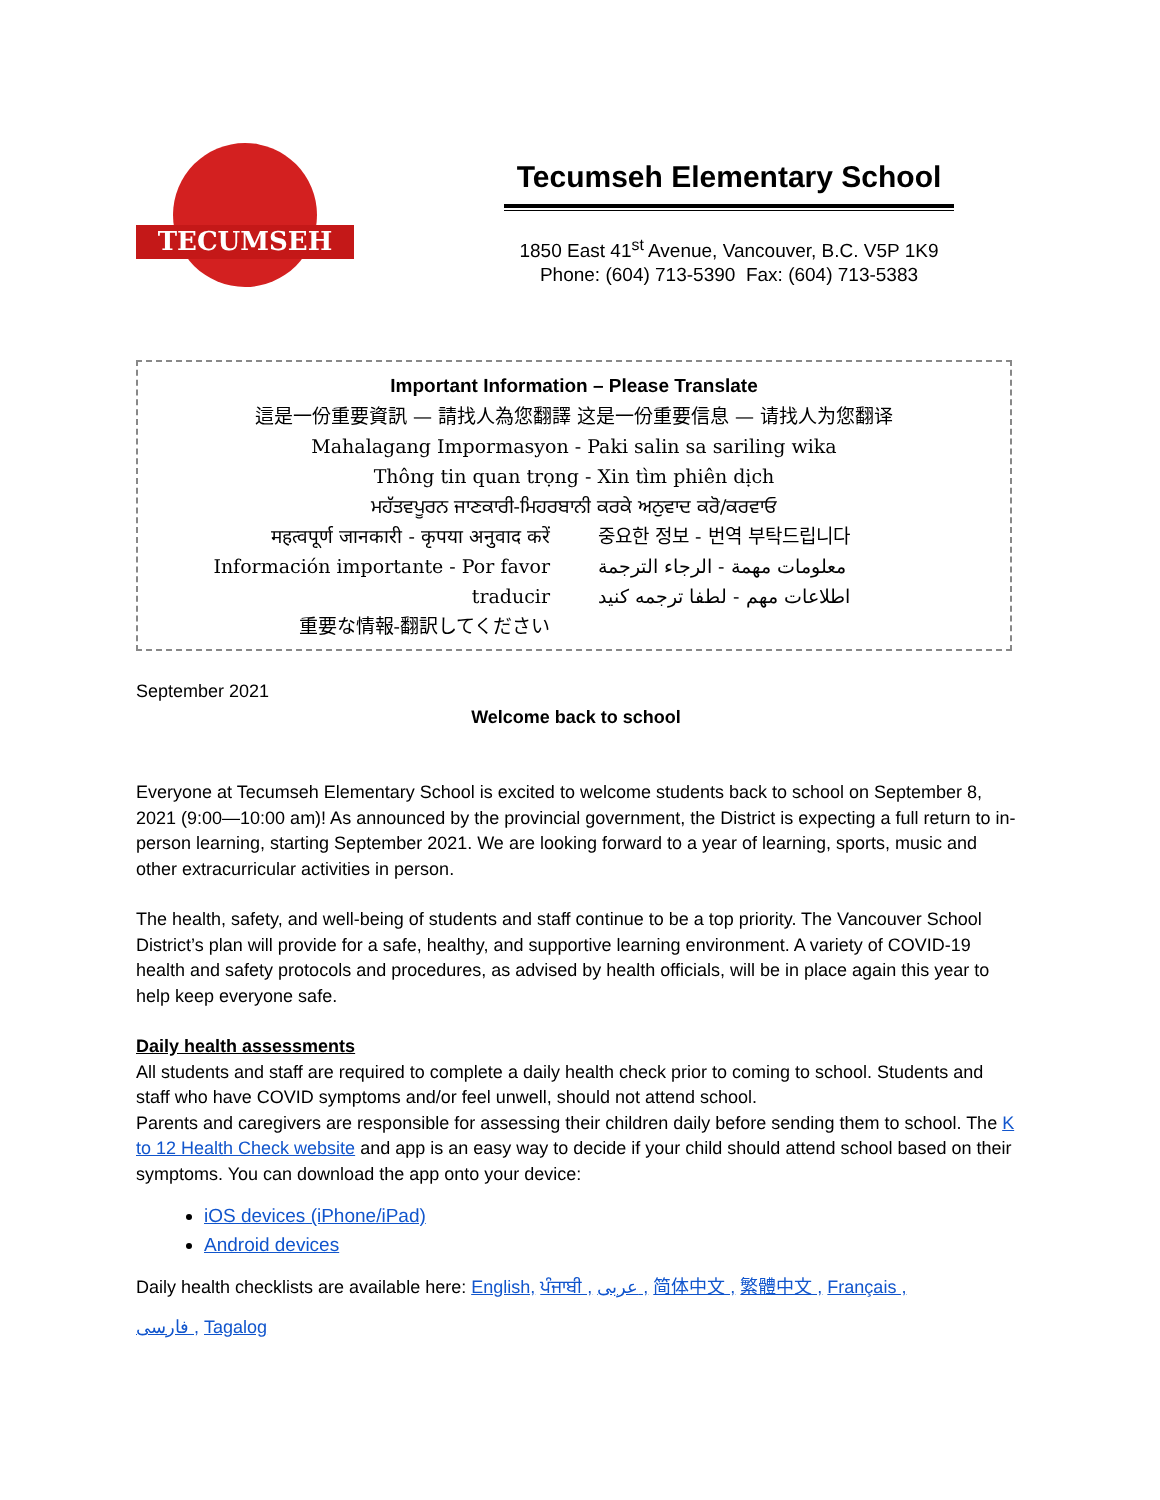TECUMSEH
Tecumseh Elementary School
1850 East 41<sup>st</sup> Avenue, Vancouver, B.C. V5P 1K9
Phone: (604) 713-5390 Fax: (604) 713-5383
Important Information – Please Translate
這是一份重要資訊 — 請找人為您翻譯 这是一份重要信息 — 请找人为您翻译
Mahalagang Impormasyon - Paki salin sa sariling wika
Thông tin quan trọng - Xin tìm phiên dịch
ਮਹੱਤਵਪੂਰਨ ਜਾਣਕਾਰੀ-ਮਿਹਰਬਾਨੀ ਕਰਕੇ ਅਨੁਵਾਦ ਕਰੋ/ਕਰਵਾਓ
महत्वपूर्ण जानकारी - कृपया अनुवाद करें
Información importante - Por favor traducir
重要な情報-翻訳してください
중요한 정보 - 번역 부탁드립니다
معلومات مهمة - الرجاء الترجمة
اطلاعات مهم - لطفا ترجمه كنيد
September 2021
Welcome back to school
Everyone at Tecumseh Elementary School is excited to welcome students back to school on September 8, 2021 (9:00—10:00 am)! As announced by the provincial government, the District is expecting a full return to in-person learning, starting September 2021. We are looking forward to a year of learning, sports, music and other extracurricular activities in person.
The health, safety, and well-being of students and staff continue to be a top priority. The Vancouver School District’s plan will provide for a safe, healthy, and supportive learning environment. A variety of COVID-19 health and safety protocols and procedures, as advised by health officials, will be in place again this year to help keep everyone safe.
Daily health assessments
All students and staff are required to complete a daily health check prior to coming to school. Students and staff who have COVID symptoms and/or feel unwell, should not attend school.
Parents and caregivers are responsible for assessing their children daily before sending them to school. The K to 12 Health Check website and app is an easy way to decide if your child should attend school based on their symptoms. You can download the app onto your device:
iOS devices (iPhone/iPad)
Android devices
Daily health checklists are available here: English, ਪੰਜਾਬੀ , عربى , 简体中文 , 繁體中文 , Français ,
فارسی , Tagalog